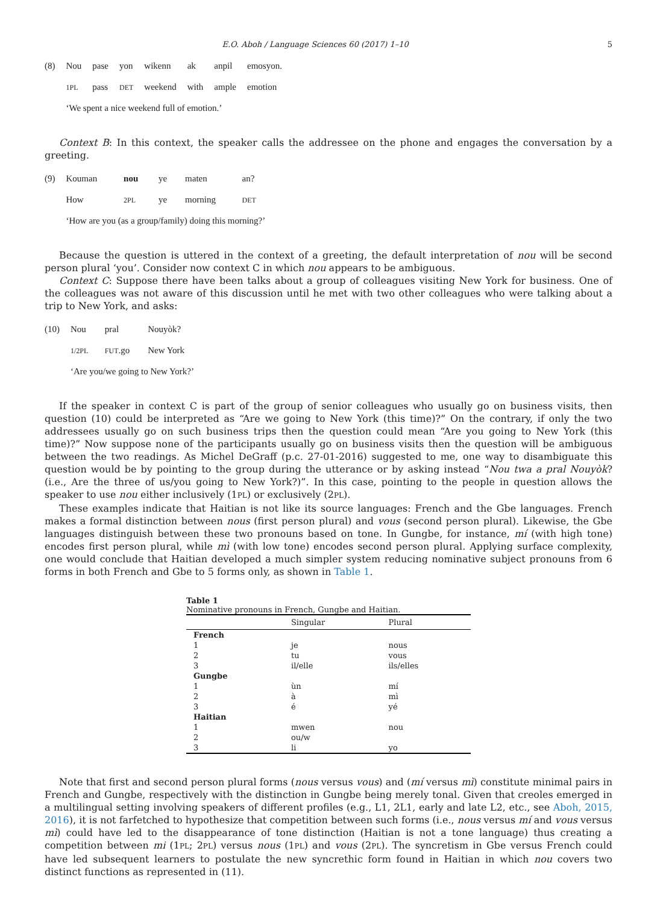E.O. Aboh / Language Sciences 60 (2017) 1–10 5
| (8) | Nou | pase | yon | wikenn | ak | anpil | emosyon. |
| | 1PL | pass | DET | weekend | with | ample | emotion |
| | ‘We spent a nice weekend full of emotion.’ | | | | | | |
Context B: In this context, the speaker calls the addressee on the phone and engages the conversation by a greeting.
| (9) | Kouman | nou | ye | maten | an? |
| | How | 2PL | ye | morning | DET |
| | ‘How are you (as a group/family) doing this morning?’ | | | | |
Because the question is uttered in the context of a greeting, the default interpretation of nou will be second person plural ‘you’. Consider now context C in which nou appears to be ambiguous.
Context C: Suppose there have been talks about a group of colleagues visiting New York for business. One of the colleagues was not aware of this discussion until he met with two other colleagues who were talking about a trip to New York, and asks:
| (10) | Nou | pral | Nouyòk? |
| | 1/2PL | FUT .go | New York |
| | ‘Are you/we going to New York?’ | | |
If the speaker in context C is part of the group of senior colleagues who usually go on business visits, then question (10) could be interpreted as “Are we going to New York (this time)?” On the contrary, if only the two addressees usually go on such business trips then the question could mean “Are you going to New York (this time)?” Now suppose none of the participants usually go on business visits then the question will be ambiguous between the two readings. As Michel DeGraff (p.c. 27-01-2016) suggested to me, one way to disambiguate this question would be by pointing to the group during the utterance or by asking instead “Nou twa a pral Nouyòk? (i.e., Are the three of us/you going to New York?)”. In this case, pointing to the people in question allows the speaker to use nou either inclusively (1PL) or exclusively (2PL).
These examples indicate that Haitian is not like its source languages: French and the Gbe languages. French makes a formal distinction between nous (first person plural) and vous (second person plural). Likewise, the Gbe languages distinguish between these two pronouns based on tone. In Gungbe, for instance, mí (with high tone) encodes first person plural, while mì (with low tone) encodes second person plural. Applying surface complexity, one would conclude that Haitian developed a much simpler system reducing nominative subject pronouns from 6 forms in both French and Gbe to 5 forms only, as shown in Table 1.
Table 1
Nominative pronouns in French, Gungbe and Haitian.
| | Singular | Plural |
| --- | --- | --- |
| French | | |
| 1 | je | nous |
| 2 | tu | vous |
| 3 | il/elle | ils/elles |
| Gungbe | | |
| 1 | ùn | mí |
| 2 | à | mì |
| 3 | é | yé |
| Haitian | | |
| 1 | mwen | nou |
| 2 | ou/w | |
| 3 | li | yo |
Note that first and second person plural forms (nous versus vous) and (mí versus mì) constitute minimal pairs in French and Gungbe, respectively with the distinction in Gungbe being merely tonal. Given that creoles emerged in a multilingual setting involving speakers of different profiles (e.g., L1, 2L1, early and late L2, etc., see Aboh, 2015, 2016), it is not farfetched to hypothesize that competition between such forms (i.e., nous versus mí and vous versus mì) could have led to the disappearance of tone distinction (Haitian is not a tone language) thus creating a competition between mi (1PL; 2PL) versus nous (1PL) and vous (2PL). The syncretism in Gbe versus French could have led subsequent learners to postulate the new syncrethic form found in Haitian in which nou covers two distinct functions as represented in (11).